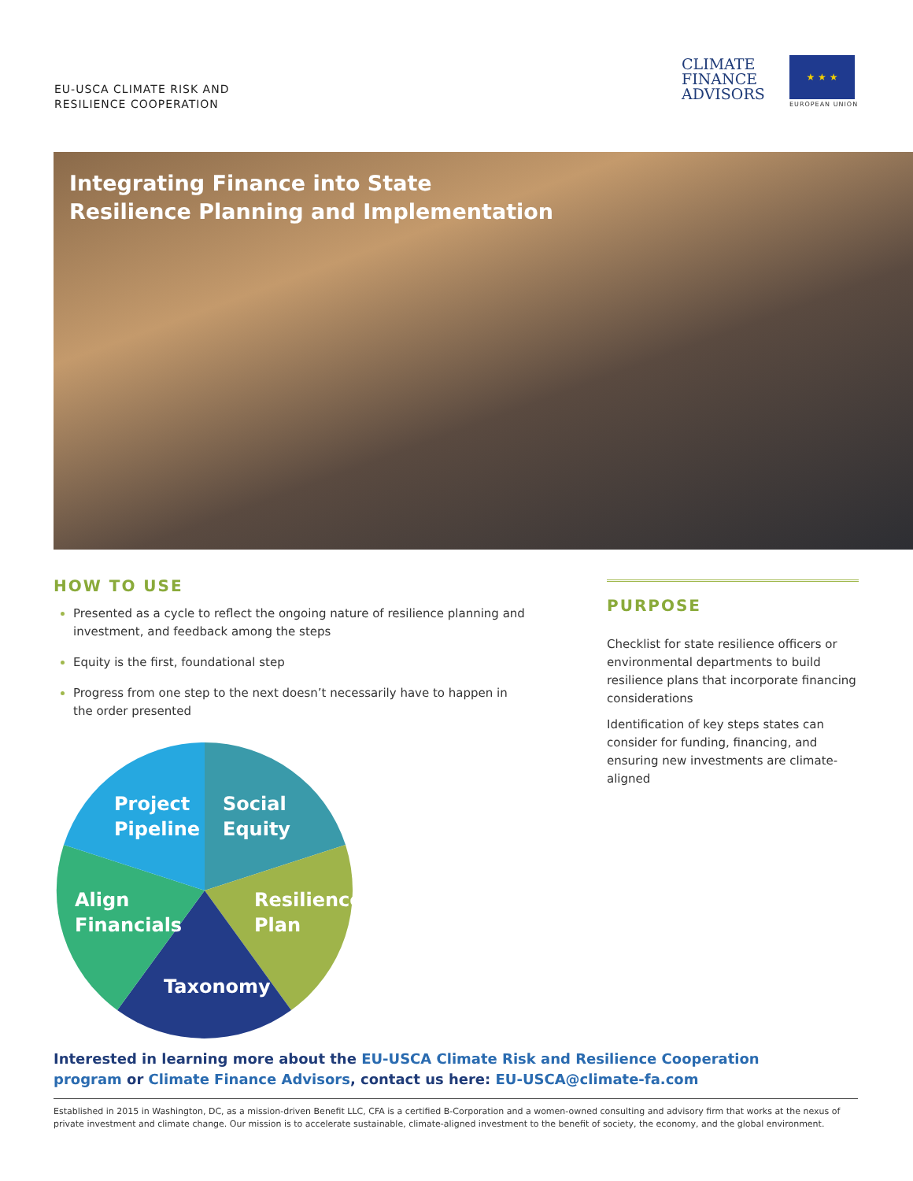EU-USCA CLIMATE RISK AND
RESILIENCE COOPERATION
CLIMATE
FINANCE
ADVISORS
★ ★ ★
EUROPEAN UNION
Integrating Finance into State
Resilience Planning and Implementation
HOW TO USE
Presented as a cycle to reflect the ongoing nature of resilience planning and investment, and feedback among the steps
Equity is the first, foundational step
Progress from one step to the next doesn’t necessarily have to happen in the order presented
Social
Equity
Resilience
Plan
Taxonomy
Align
Financials
Project
Pipeline
PURPOSE
Checklist for state resilience officers or environmental departments to build resilience plans that incorporate financing considerations
Identification of key steps states can consider for funding, financing, and ensuring new investments are climate-aligned
Interested in learning more about the EU-USCA Climate Risk and Resilience Cooperation program or Climate Finance Advisors, contact us here: EU-USCA@climate-fa.com
Established in 2015 in Washington, DC, as a mission-driven Benefit LLC, CFA is a certified B-Corporation and a women-owned consulting and advisory firm that works at the nexus of private investment and climate change. Our mission is to accelerate sustainable, climate-aligned investment to the benefit of society, the economy, and the global environment.